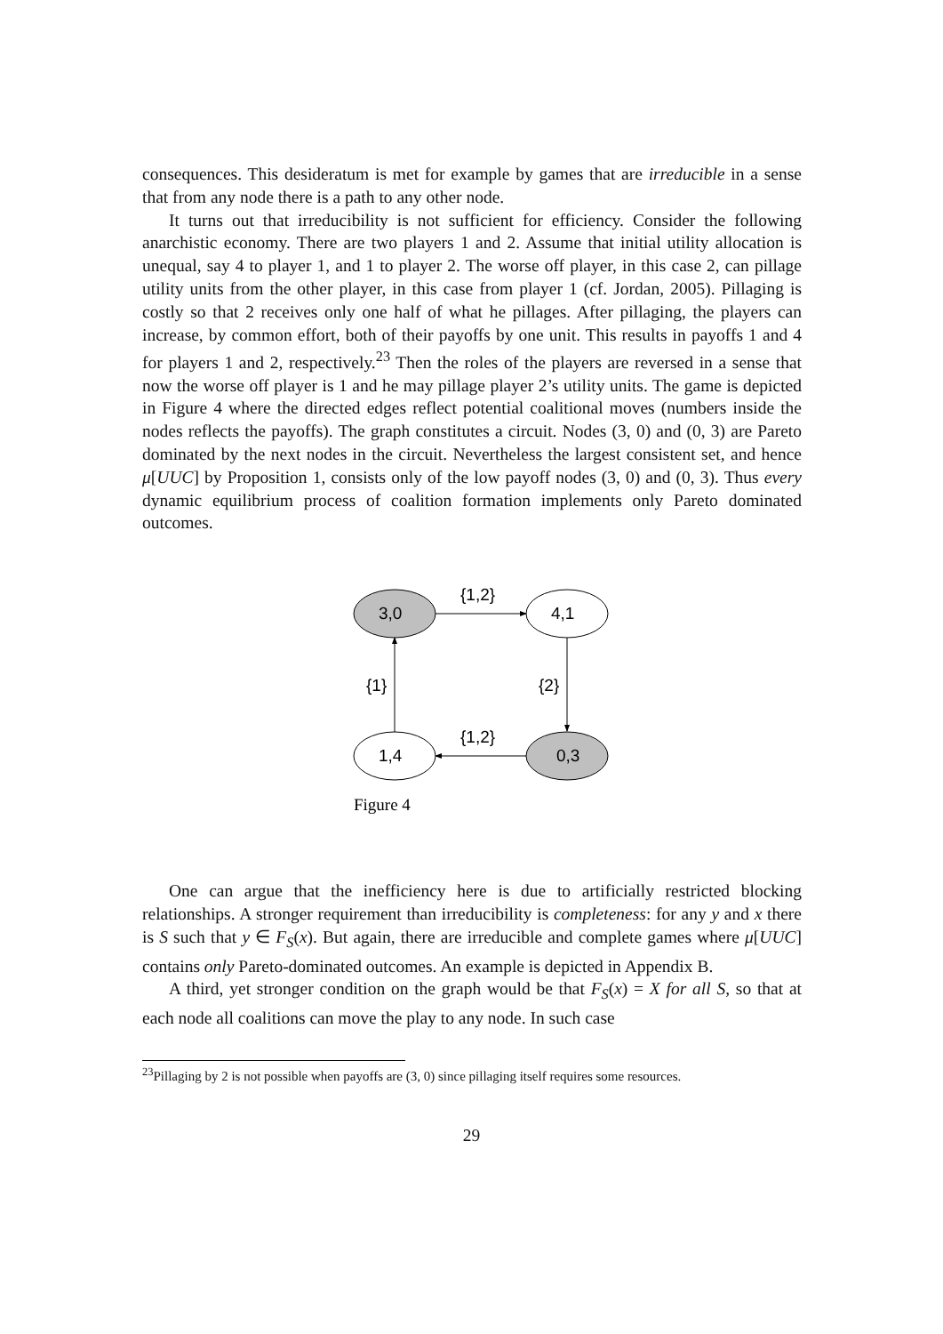consequences. This desideratum is met for example by games that are irreducible in a sense that from any node there is a path to any other node.
It turns out that irreducibility is not sufficient for efficiency. Consider the following anarchistic economy. There are two players 1 and 2. Assume that initial utility allocation is unequal, say 4 to player 1, and 1 to player 2. The worse off player, in this case 2, can pillage utility units from the other player, in this case from player 1 (cf. Jordan, 2005). Pillaging is costly so that 2 receives only one half of what he pillages. After pillaging, the players can increase, by common effort, both of their payoffs by one unit. This results in payoffs 1 and 4 for players 1 and 2, respectively.<sup>23</sup> Then the roles of the players are reversed in a sense that now the worse off player is 1 and he may pillage player 2’s utility units. The game is depicted in Figure 4 where the directed edges reflect potential coalitional moves (numbers inside the nodes reflects the payoffs). The graph constitutes a circuit. Nodes (3, 0) and (0, 3) are Pareto dominated by the next nodes in the circuit. Nevertheless the largest consistent set, and hence μ[UUC] by Proposition 1, consists only of the low payoff nodes (3, 0) and (0, 3). Thus every dynamic equilibrium process of coalition formation implements only Pareto dominated outcomes.
3,0
4,1
1,4
0,3
{1,2}
{1,2}
{1}
{2}
Figure 4
One can argue that the inefficiency here is due to artificially restricted blocking relationships. A stronger requirement than irreducibility is completeness: for any y and x there is S such that y ∈ F<sub>S</sub>(x). But again, there are irreducible and complete games where μ[UUC] contains only Pareto-dominated outcomes. An example is depicted in Appendix B.
A third, yet stronger condition on the graph would be that F<sub>S</sub>(x) = X for all S, so that at each node all coalitions can move the play to any node. In such case
<sup>23</sup> Pillaging by 2 is not possible when payoffs are (3, 0) since pillaging itself requires some resources.
29